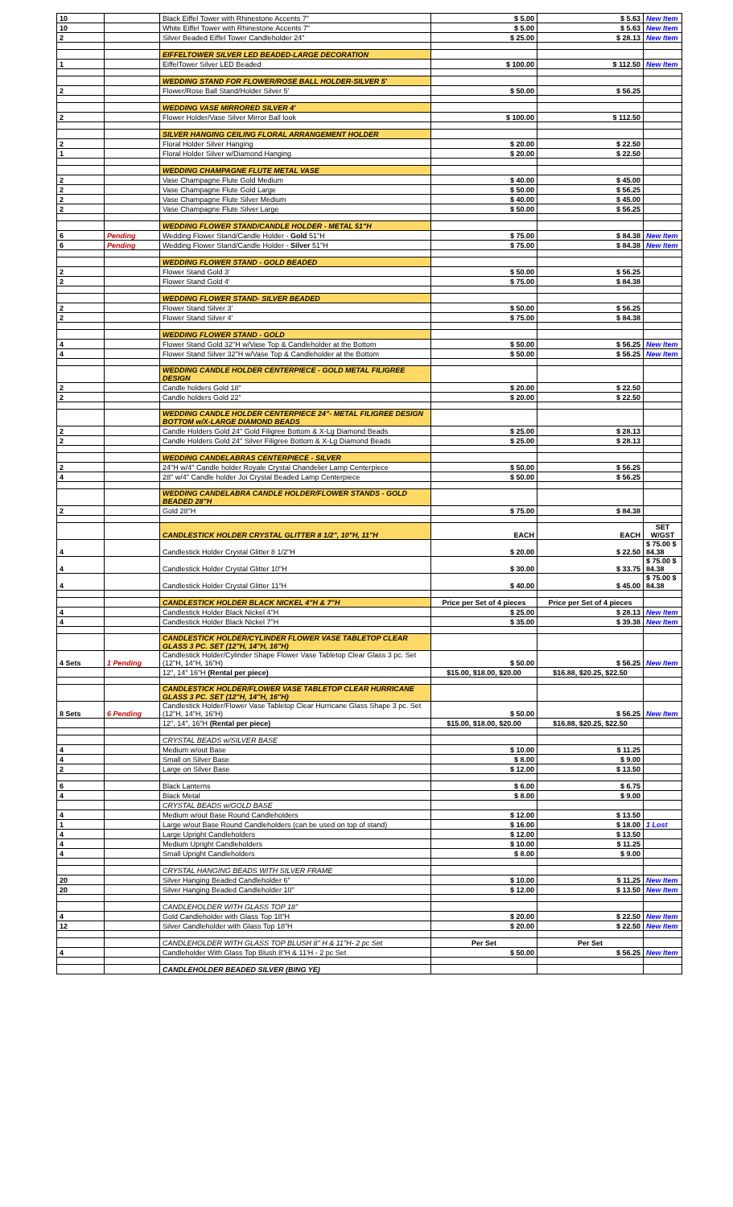| 10 | | Black Eiffel Tower with Rhinestone Accents 7" | $ 5.00 | $ 5.63 | New Item |
| 10 | | White Eiffel Tower with Rhinestone Accents 7" | $ 5.00 | $ 5.63 | New Item |
| 2 | | Silver Beaded Eiffel Tower Candleholder 24" | $ 25.00 | $ 28.13 | New Item |
| | | EIFFELTOWER SILVER LED BEADED-LARGE DECORATION | | | |
| 1 | | EiffelTower Silver LED Beaded | $ 100.00 | $ 112.50 | New Item |
| | | WEDDING STAND FOR FLOWER/ROSE BALL HOLDER-SILVER 5' | | | |
| 2 | | Flower/Rose Ball Stand/Holder Silver 5' | $ 50.00 | $ 56.25 | |
| | | WEDDING VASE MIRRORED SILVER 4' | | | |
| 2 | | Flower Holder/Vase Silver Mirror Ball look | $ 100.00 | $ 112.50 | |
| | | SILVER HANGING CEILING FLORAL ARRANGEMENT HOLDER | | | |
| 2 | | Floral Holder Silver Hanging | $ 20.00 | $ 22.50 | |
| 1 | | Floral Holder Silver w/Diamond Hanging | $ 20.00 | $ 22.50 | |
| | | WEDDING CHAMPAGNE FLUTE METAL VASE | | | |
| 2 | | Vase Champagne Flute Gold Medium | $ 40.00 | $ 45.00 | |
| 2 | | Vase Champagne Flute Gold Large | $ 50.00 | $ 56.25 | |
| 2 | | Vase Champagne Flute Silver Medium | $ 40.00 | $ 45.00 | |
| 2 | | Vase Champagne Flute Silver Large | $ 50.00 | $ 56.25 | |
| | | WEDDING FLOWER STAND/CANDLE HOLDER - METAL 51"H | | | |
| 6 | Pending | Wedding Flower Stand/Candle Holder - Gold 51"H | $ 75.00 | $ 84.38 | New Item |
| 6 | Pending | Wedding Flower Stand/Candle Holder - Silver 51"H | $ 75.00 | $ 84.38 | New Item |
| | | WEDDING FLOWER STAND - GOLD BEADED | | | |
| 2 | | Flower Stand Gold 3' | $ 50.00 | $ 56.25 | |
| 2 | | Flower Stand Gold 4' | $ 75.00 | $ 84.38 | |
| | | WEDDING FLOWER STAND- SILVER BEADED | | | |
| 2 | | Flower Stand Silver 3' | $ 50.00 | $ 56.25 | |
| 2 | | Flower Stand Silver 4' | $ 75.00 | $ 84.38 | |
| | | WEDDING FLOWER STAND - GOLD | | | |
| 4 | | Flower Stand Gold 32"H w/Vase Top & Candleholder at the Bottom | $ 50.00 | $ 56.25 | New Item |
| 4 | | Flower Stand Silver 32"H w/Vase Top & Candleholder at the Bottom | $ 50.00 | $ 56.25 | New Item |
| | | WEDDING CANDLE HOLDER CENTERPIECE - GOLD METAL FILIGREE DESIGN | | | |
| 2 | | Candle holders Gold 18" | $ 20.00 | $ 22.50 | |
| 2 | | Candle holders Gold 22" | $ 20.00 | $ 22.50 | |
| | | WEDDING CANDLE HOLDER CENTERPIECE 24"- METAL FILIGREE DESIGN BOTTOM w/X-LARGE DIAMOND BEADS | | | |
| 2 | | Candle Holders Gold 24" Gold Filigree Bottom & X-Lg Diamond Beads | $ 25.00 | $ 28.13 | |
| 2 | | Candle Holders Gold 24" Silver Filigree Bottom & X-Lg Diamond Beads | $ 25.00 | $ 28.13 | |
| | | WEDDING CANDELABRAS CENTERPIECE - SILVER | | | |
| 2 | | 24"H w/4" Candle holder Royale Crystal Chandelier Lamp Centerpiece | $ 50.00 | $ 56.25 | |
| 4 | | 28" w/4" Candle holder Joi Crystal Beaded Lamp Centerpiece | $ 50.00 | $ 56.25 | |
| | | WEDDING CANDELABRA CANDLE HOLDER/FLOWER STANDS - GOLD BEADED 28"H | | | |
| 2 | | Gold 28"H | $ 75.00 | $ 84.38 | |
| | | CANDLESTICK HOLDER CRYSTAL GLITTER 8 1/2", 10"H, 11"H | EACH | EACH | SET W/GST |
| 4 | | Candlestick Holder Crystal Glitter 8 1/2"H | $ 20.00 | $ 22.50 | $ 75.00 $ 84.38 |
| 4 | | Candlestick Holder Crystal Glitter 10"H | $ 30.00 | $ 33.75 | $ 75.00 $ 84.38 |
| 4 | | Candlestick Holder Crystal Glitter 11"H | $ 40.00 | $ 45.00 | $ 75.00 $ 84.38 |
| | | CANDLESTICK HOLDER BLACK NICKEL 4"H & 7"H | Price per Set of 4 pieces | Price per Set of 4 pieces | |
| 4 | | Candlestick Holder Black Nickel 4"H | $ 25.00 | $ 28.13 | New Item |
| 4 | | Candlestick Holder Black Nickel 7"H | $ 35.00 | $ 39.38 | New Item |
| | | CANDLESTICK HOLDER/CYLINDER FLOWER VASE TABLETOP CLEAR GLASS 3 PC. SET (12"H, 14"H, 16"H) | | | |
| 4 Sets | 1 Pending | Candlestick Holder/Cylinder Shape Flower Vase Tabletop Clear Glass 3 pc. Set (12"H, 14"H, 16"H) | $ 50.00 | $ 56.25 | New Item |
| | | 12", 14" 16"H (Rental per piece) | $15.00, $18.00, $20.00 | $16.88, $20.25, $22.50 | |
| | | CANDLESTICK HOLDER/FLOWER VASE TABLETOP CLEAR HURRICANE GLASS 3 PC. SET (12"H, 14"H, 16"H) | | | |
| 8 Sets | 6 Pending | Candlestick Holder/Flower Vase Tabletop Clear Hurricane Glass Shape 3 pc. Set (12"H, 14"H, 16"H) | $ 50.00 | $ 56.25 | New Item |
| | | 12", 14", 16"H (Rental per piece) | $15.00, $18.00, $20.00 | $16.88, $20.25, $22.50 | |
| | | CRYSTAL BEADS w/SILVER BASE | | | |
| 4 | | Medium w/out Base | $ 10.00 | $ 11.25 | |
| 4 | | Small on Silver Base | $ 8.00 | $ 9.00 | |
| 2 | | Large on Silver Base | $ 12.00 | $ 13.50 | |
| 6 | | Black Lanterns | $ 6.00 | $ 6.75 | |
| 4 | | Black Metal | $ 8.00 | $ 9.00 | |
| | | CRYSTAL BEADS w/GOLD BASE | | | |
| 4 | | Medium w/out Base Round Candleholders | $ 12.00 | $ 13.50 | |
| 1 | | Large w/out Base Round Candleholders (can be used on top of stand) | $ 16.00 | $ 18.00 | 1 Lost |
| 4 | | Large Upright Candleholders | $ 12.00 | $ 13.50 | |
| 4 | | Medium Upright Candleholders | $ 10.00 | $ 11.25 | |
| 4 | | Small Upright Candleholders | $ 8.00 | $ 9.00 | |
| | | CRYSTAL HANGING BEADS WITH SILVER FRAME | | | |
| 20 | | Silver Hanging Beaded Candleholder 6" | $ 10.00 | $ 11.25 | New Item |
| 20 | | Silver Hanging Beaded Candleholder 10" | $ 12.00 | $ 13.50 | New Item |
| | | CANDLEHOLDER WITH GLASS TOP 18" | | | |
| 4 | | Gold Candleholder with Glass Top 18"H | $ 20.00 | $ 22.50 | New Item |
| 12 | | Silver Candleholder with Glass Top 18"H | $ 20.00 | $ 22.50 | New Item |
| | | CANDLEHOLDER WITH GLASS TOP BLUSH 8" H & 11"H- 2 pc Set | Per Set | Per Set | |
| 4 | | Candleholder With Glass Top Blush 8"H & 11'H - 2 pc Set | $ 50.00 | $ 56.25 | New Item |
| | | CANDLEHOLDER BEADED SILVER (BING YE) | | | |